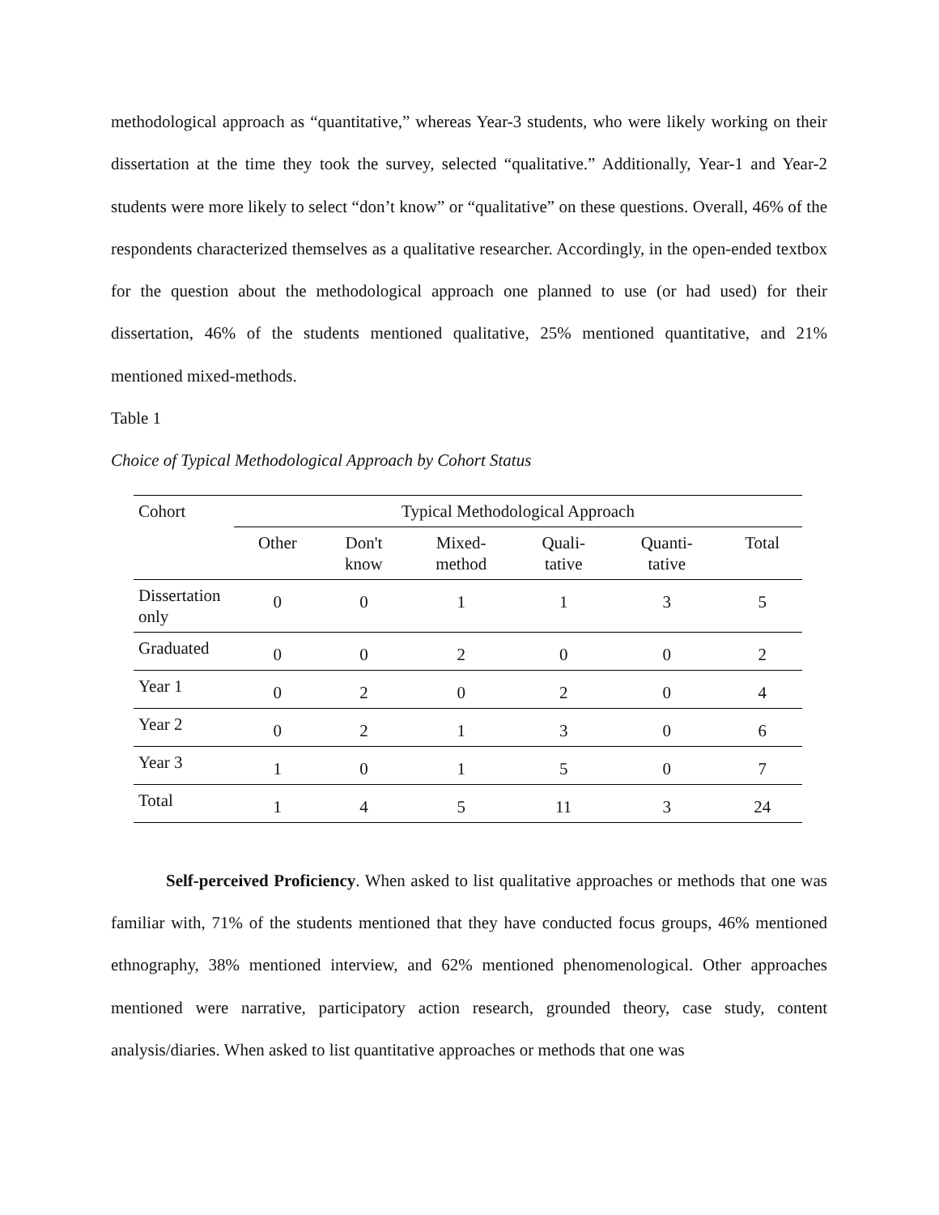methodological approach as “quantitative,” whereas Year-3 students, who were likely working on their dissertation at the time they took the survey, selected “qualitative.” Additionally, Year-1 and Year-2 students were more likely to select “don’t know” or “qualitative” on these questions. Overall, 46% of the respondents characterized themselves as a qualitative researcher. Accordingly, in the open-ended textbox for the question about the methodological approach one planned to use (or had used) for their dissertation, 46% of the students mentioned qualitative, 25% mentioned quantitative, and 21% mentioned mixed-methods.
Table 1
Choice of Typical Methodological Approach by Cohort Status
| Cohort | Typical Methodological Approach | | | | | |
| --- | --- | --- | --- | --- | --- | --- |
| | Other | Don't know | Mixed- method | Quali- tative | Quanti- tative | Total |
| Dissertation only | 0 | 0 | 1 | 1 | 3 | 5 |
| Graduated | 0 | 0 | 2 | 0 | 0 | 2 |
| Year 1 | 0 | 2 | 0 | 2 | 0 | 4 |
| Year 2 | 0 | 2 | 1 | 3 | 0 | 6 |
| Year 3 | 1 | 0 | 1 | 5 | 0 | 7 |
| Total | 1 | 4 | 5 | 11 | 3 | 24 |
Self-perceived Proficiency. When asked to list qualitative approaches or methods that one was familiar with, 71% of the students mentioned that they have conducted focus groups, 46% mentioned ethnography, 38% mentioned interview, and 62% mentioned phenomenological. Other approaches mentioned were narrative, participatory action research, grounded theory, case study, content analysis/diaries. When asked to list quantitative approaches or methods that one was